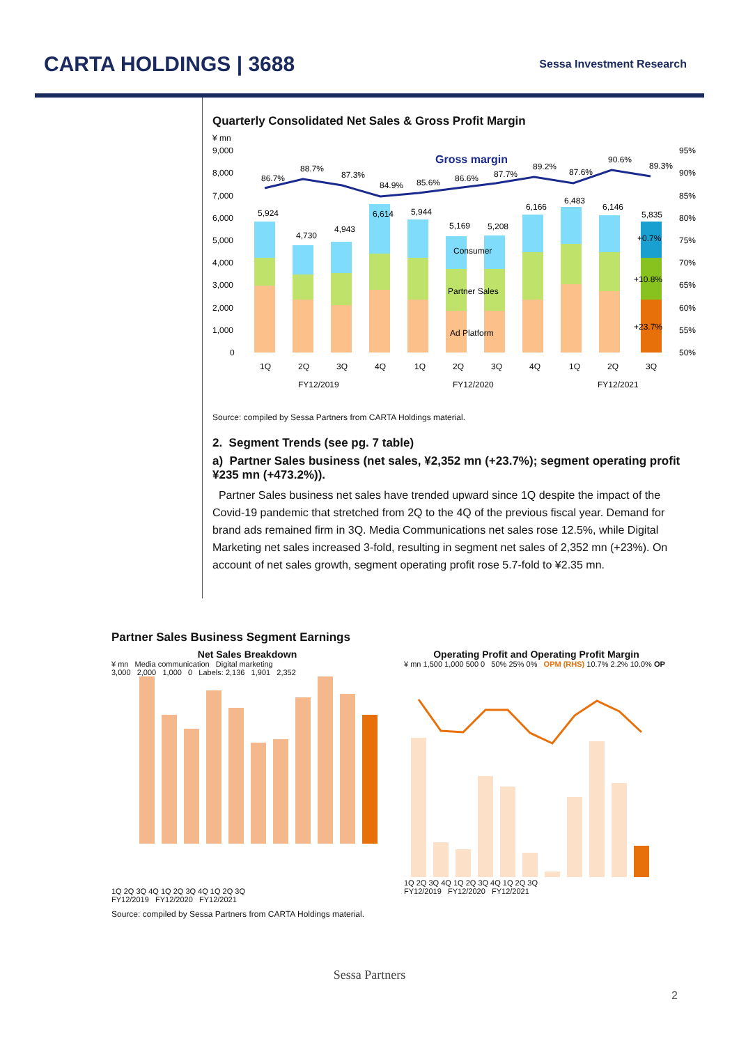CARTA HOLDINGS | 3688
Sessa Investment Research
Quarterly Consolidated Net Sales & Gross Profit Margin
¥ mn
9,000
8,000
7,000
6,000
5,000
4,000
3,000
2,000
1,000
0
95%
90%
85%
80%
75%
70%
65%
60%
55%
50%
5,924
4,730
4,943
6,614
5,944
5,169
5,208
6,166
6,483
6,146
5,835
86.7%
88.7%
87.3%
84.9%
85.6%
86.6%
87.7%
89.2%
87.6%
90.6%
89.3%
Gross margin
Consumer
Partner Sales
Ad Platform
+0.7%
+10.8%
+23.7%
1Q
2Q
3Q
4Q
1Q
2Q
3Q
4Q
1Q
2Q
3Q
FY12/2019
FY12/2020
FY12/2021
Source: compiled by Sessa Partners from CARTA Holdings material.
2. Segment Trends (see pg. 7 table)
a) Partner Sales business (net sales, ¥2,352 mn (+23.7%); segment operating profit ¥235 mn (+473.2%)).
Partner Sales business net sales have trended upward since 1Q despite the impact of the Covid-19 pandemic that stretched from 2Q to the 4Q of the previous fiscal year. Demand for brand ads remained firm in 3Q. Media Communications net sales rose 12.5%, while Digital Marketing net sales increased 3-fold, resulting in segment net sales of 2,352 mn (+23%). On account of net sales growth, segment operating profit rose 5.7-fold to ¥2.35 mn.
Partner Sales Business Segment Earnings
Net Sales Breakdown
¥ mn Media communication Digital marketing
3,000 2,000 1,000 0 Labels: 2,136 1,901 2,352
1Q 2Q 3Q 4Q 1Q 2Q 3Q 4Q 1Q 2Q 3Q
FY12/2019 FY12/2020 FY12/2021
Operating Profit and Operating Profit Margin
¥ mn 1,500 1,000 500 0 50% 25% 0% OPM (RHS) 10.7% 2.2% 10.0% OP
1Q 2Q 3Q 4Q 1Q 2Q 3Q 4Q 1Q 2Q 3Q
FY12/2019 FY12/2020 FY12/2021
Source: compiled by Sessa Partners from CARTA Holdings material.
2
Sessa Partners